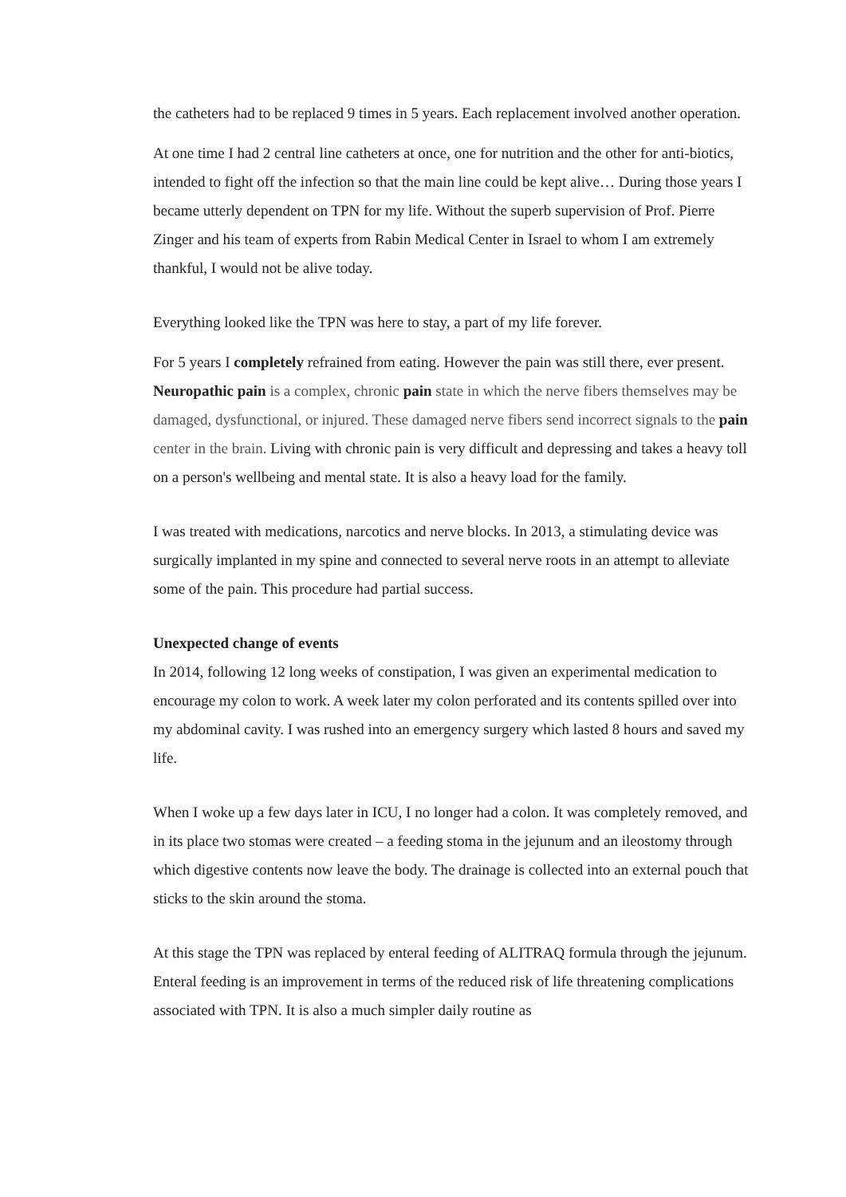the catheters had to be replaced 9 times in 5 years. Each replacement involved another operation.
At one time I had 2 central line catheters at once, one for nutrition and the other for anti-biotics, intended to fight off the infection so that the main line could be kept alive… During those years I became utterly dependent on TPN for my life. Without the superb supervision of Prof. Pierre Zinger and his team of experts from Rabin Medical Center in Israel to whom I am extremely thankful, I would not be alive today.
Everything looked like the TPN was here to stay, a part of my life forever.
For 5 years I completely refrained from eating. However the pain was still there, ever present. Neuropathic pain is a complex, chronic pain state in which the nerve fibers themselves may be damaged, dysfunctional, or injured. These damaged nerve fibers send incorrect signals to the pain center in the brain. Living with chronic pain is very difficult and depressing and takes a heavy toll on a person's wellbeing and mental state. It is also a heavy load for the family.
I was treated with medications, narcotics and nerve blocks. In 2013, a stimulating device was surgically implanted in my spine and connected to several nerve roots in an attempt to alleviate some of the pain. This procedure had partial success.
Unexpected change of events
In 2014, following 12 long weeks of constipation, I was given an experimental medication to encourage my colon to work. A week later my colon perforated and its contents spilled over into my abdominal cavity. I was rushed into an emergency surgery which lasted 8 hours and saved my life.
When I woke up a few days later in ICU, I no longer had a colon. It was completely removed, and in its place two stomas were created – a feeding stoma in the jejunum and an ileostomy through which digestive contents now leave the body. The drainage is collected into an external pouch that sticks to the skin around the stoma.
At this stage the TPN was replaced by enteral feeding of ALITRAQ formula through the jejunum. Enteral feeding is an improvement in terms of the reduced risk of life threatening complications associated with TPN. It is also a much simpler daily routine as